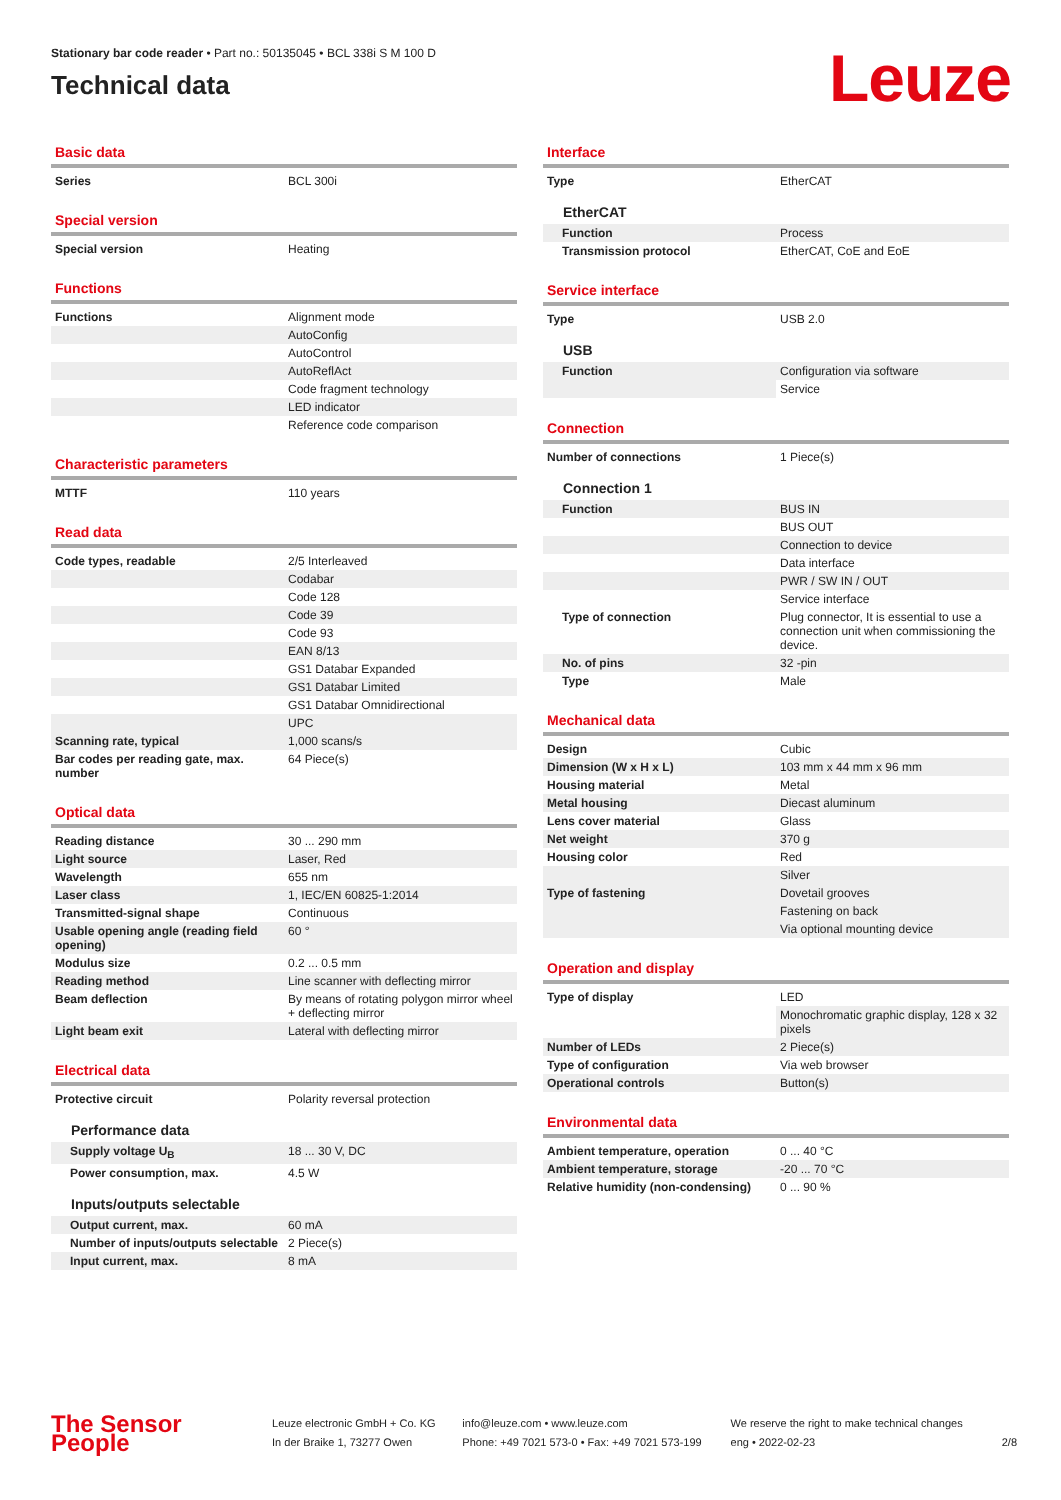Stationary bar code reader • Part no.: 50135045 • BCL 338i S M 100 D
Technical data
Leuze
Basic data
| Series | BCL 300i |
Special version
| Special version | Heating |
Functions
| Functions | Alignment mode |
| | AutoConfig |
| | AutoControl |
| | AutoReflAct |
| | Code fragment technology |
| | LED indicator |
| | Reference code comparison |
Characteristic parameters
| MTTF | 110 years |
Read data
| Code types, readable | 2/5 Interleaved |
| | Codabar |
| | Code 128 |
| | Code 39 |
| | Code 93 |
| | EAN 8/13 |
| | GS1 Databar Expanded |
| | GS1 Databar Limited |
| | GS1 Databar Omnidirectional |
| | UPC |
| Scanning rate, typical | 1,000 scans/s |
| Bar codes per reading gate, max. number | 64 Piece(s) |
Optical data
| Reading distance | 30 ... 290 mm |
| Light source | Laser, Red |
| Wavelength | 655 nm |
| Laser class | 1, IEC/EN 60825-1:2014 |
| Transmitted-signal shape | Continuous |
| Usable opening angle (reading field opening) | 60 ° |
| Modulus size | 0.2 ... 0.5 mm |
| Reading method | Line scanner with deflecting mirror |
| Beam deflection | By means of rotating polygon mirror wheel + deflecting mirror |
| Light beam exit | Lateral with deflecting mirror |
Electrical data
| Protective circuit | Polarity reversal protection |
Performance data
| Supply voltage U<sub>B</sub> | 18 ... 30 V, DC |
| Power consumption, max. | 4.5 W |
Inputs/outputs selectable
| Output current, max. | 60 mA |
| Number of inputs/outputs selectable | 2 Piece(s) |
| Input current, max. | 8 mA |
Interface
| Type | EtherCAT |
EtherCAT
| Function | Process |
| Transmission protocol | EtherCAT, CoE and EoE |
Service interface
| Type | USB 2.0 |
USB
| Function | Configuration via software |
| | Service |
Connection
| Number of connections | 1 Piece(s) |
Connection 1
| Function | BUS IN |
| | BUS OUT |
| | Connection to device |
| | Data interface |
| | PWR / SW IN / OUT |
| | Service interface |
| Type of connection | Plug connector, It is essential to use a connection unit when commissioning the device. |
| No. of pins | 32 -pin |
| Type | Male |
Mechanical data
| Design | Cubic |
| Dimension (W x H x L) | 103 mm x 44 mm x 96 mm |
| Housing material | Metal |
| Metal housing | Diecast aluminum |
| Lens cover material | Glass |
| Net weight | 370 g |
| Housing color | Red |
| | Silver |
| Type of fastening | Dovetail grooves |
| | Fastening on back |
| | Via optional mounting device |
Operation and display
| Type of display | LED |
| | Monochromatic graphic display, 128 x 32 pixels |
| Number of LEDs | 2 Piece(s) |
| Type of configuration | Via web browser |
| Operational controls | Button(s) |
Environmental data
| Ambient temperature, operation | 0 ... 40 °C |
| Ambient temperature, storage | -20 ... 70 °C |
| Relative humidity (non-condensing) | 0 ... 90 % |
The Sensor People
Leuze electronic GmbH + Co. KG
In der Braike 1, 73277 Owen
info@leuze.com • www.leuze.com
Phone: +49 7021 573-0 • Fax: +49 7021 573-199
We reserve the right to make technical changes
eng • 2022-02-23
2/8